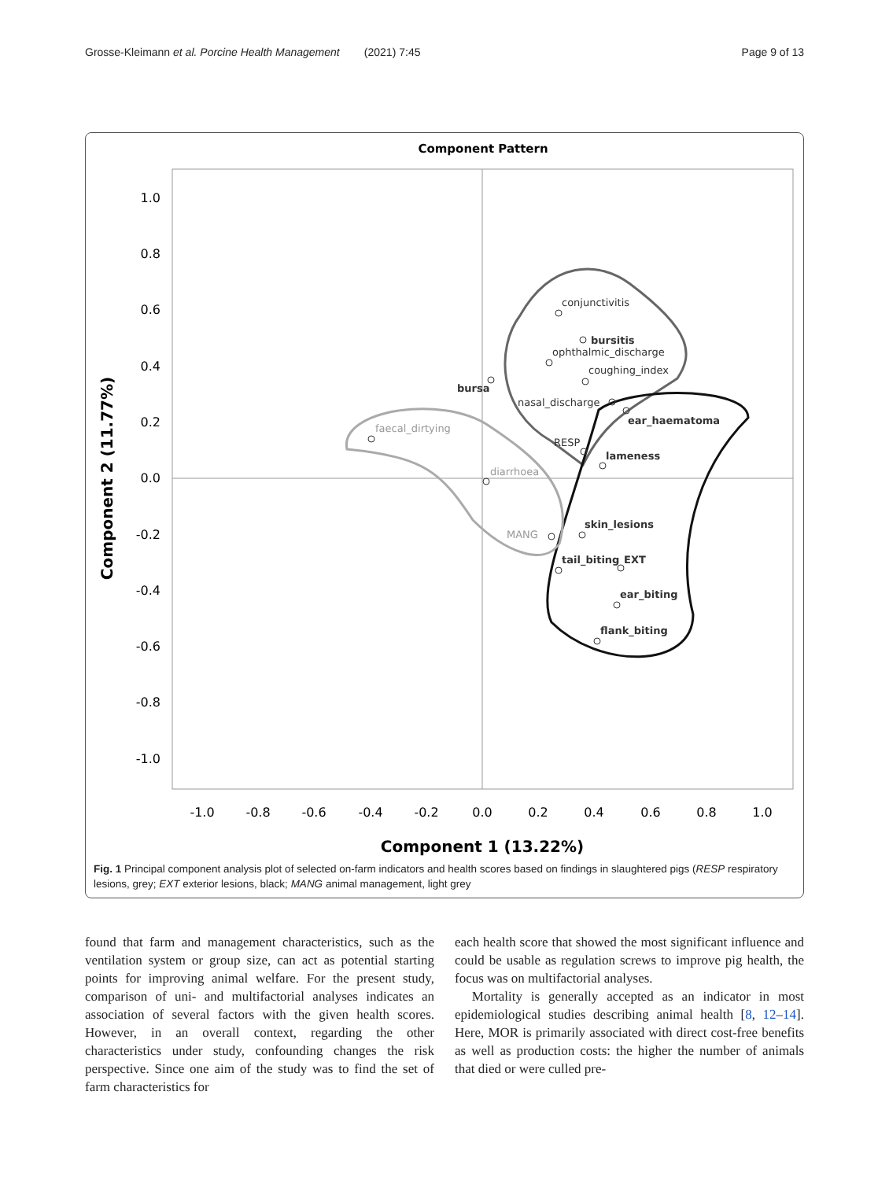Grosse-Kleimann et al. Porcine Health Management (2021) 7:45 Page 9 of 13
Component Pattern
1.0
0.8
0.6
0.4
0.2
0.0
-0.2
-0.4
-0.6
-0.8
-1.0
-1.0
-0.8
-0.6
-0.4
-0.2
0.0
0.2
0.4
0.6
0.8
1.0
Component 1 (13.22%)
Component 2 (11.77%)
conjunctivitis
bursitis
ophthalmic_discharge
coughing_index
bursa
nasal_discharge
ear_haematoma
RESP
lameness
faecal_dirtying
diarrhoea
MANG
skin_lesions
tail_biting
EXT
ear_biting
flank_biting
Fig. 1 Principal component analysis plot of selected on-farm indicators and health scores based on findings in slaughtered pigs (RESP respiratory lesions, grey; EXT exterior lesions, black; MANG animal management, light grey
found that farm and management characteristics, such as the ventilation system or group size, can act as potential starting points for improving animal welfare. For the present study, comparison of uni- and multifactorial analyses indicates an association of several factors with the given health scores. However, in an overall context, regarding the other characteristics under study, confounding changes the risk perspective. Since one aim of the study was to find the set of farm characteristics for
each health score that showed the most significant influence and could be usable as regulation screws to improve pig health, the focus was on multifactorial analyses.
Mortality is generally accepted as an indicator in most epidemiological studies describing animal health [8, 12–14]. Here, MOR is primarily associated with direct cost-free benefits as well as production costs: the higher the number of animals that died or were culled pre-